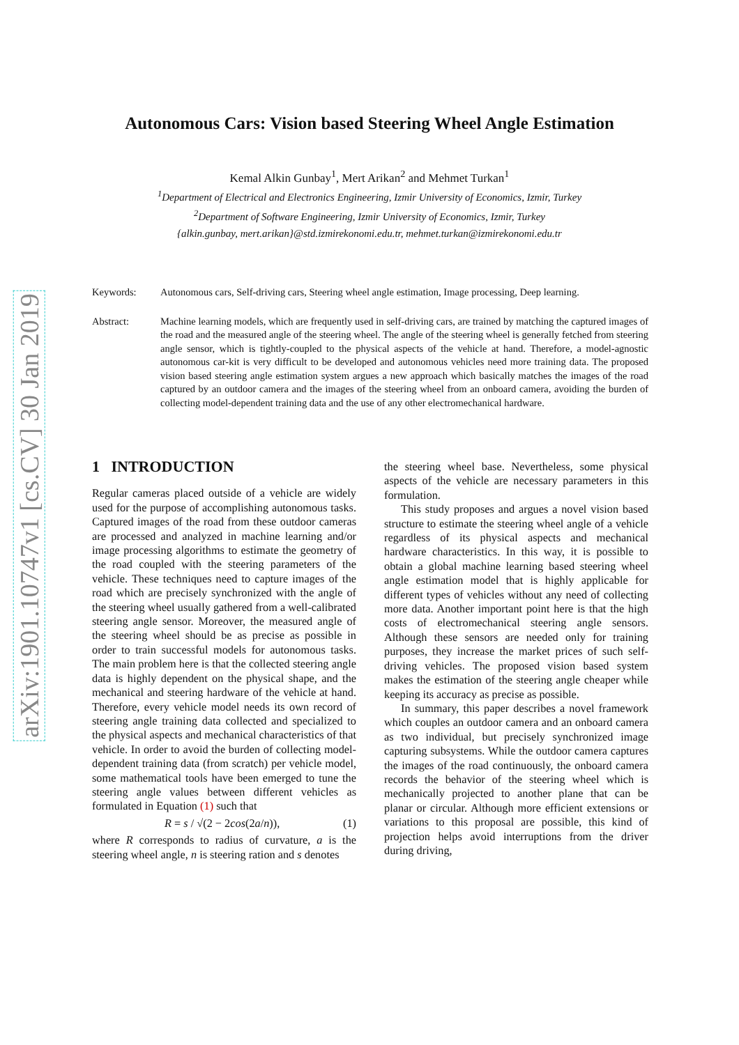arXiv:1901.10747v1 [cs.CV] 30 Jan 2019
Autonomous Cars: Vision based Steering Wheel Angle Estimation
Kemal Alkin Gunbay<sup>1</sup>, Mert Arikan<sup>2</sup> and Mehmet Turkan<sup>1</sup>
<sup>1</sup> Department of Electrical and Electronics Engineering, Izmir University of Economics, Izmir, Turkey
<sup>2</sup> Department of Software Engineering, Izmir University of Economics, Izmir, Turkey
{alkin.gunbay, mert.arikan}@std.izmirekonomi.edu.tr, mehmet.turkan@izmirekonomi.edu.tr
Keywords: Autonomous cars, Self-driving cars, Steering wheel angle estimation, Image processing, Deep learning.
Abstract: Machine learning models, which are frequently used in self-driving cars, are trained by matching the captured images of the road and the measured angle of the steering wheel. The angle of the steering wheel is generally fetched from steering angle sensor, which is tightly-coupled to the physical aspects of the vehicle at hand. Therefore, a model-agnostic autonomous car-kit is very difficult to be developed and autonomous vehicles need more training data. The proposed vision based steering angle estimation system argues a new approach which basically matches the images of the road captured by an outdoor camera and the images of the steering wheel from an onboard camera, avoiding the burden of collecting model-dependent training data and the use of any other electromechanical hardware.
1 INTRODUCTION
Regular cameras placed outside of a vehicle are widely used for the purpose of accomplishing autonomous tasks. Captured images of the road from these outdoor cameras are processed and analyzed in machine learning and/or image processing algorithms to estimate the geometry of the road coupled with the steering parameters of the vehicle. These techniques need to capture images of the road which are precisely synchronized with the angle of the steering wheel usually gathered from a well-calibrated steering angle sensor. Moreover, the measured angle of the steering wheel should be as precise as possible in order to train successful models for autonomous tasks. The main problem here is that the collected steering angle data is highly dependent on the physical shape, and the mechanical and steering hardware of the vehicle at hand. Therefore, every vehicle model needs its own record of steering angle training data collected and specialized to the physical aspects and mechanical characteristics of that vehicle. In order to avoid the burden of collecting model-dependent training data (from scratch) per vehicle model, some mathematical tools have been emerged to tune the steering angle values between different vehicles as formulated in Equation (1) such that
R = s / √(2 − 2cos(2a/n)), (1)
where R corresponds to radius of curvature, a is the steering wheel angle, n is steering ration and s denotes
the steering wheel base. Nevertheless, some physical aspects of the vehicle are necessary parameters in this formulation.
This study proposes and argues a novel vision based structure to estimate the steering wheel angle of a vehicle regardless of its physical aspects and mechanical hardware characteristics. In this way, it is possible to obtain a global machine learning based steering wheel angle estimation model that is highly applicable for different types of vehicles without any need of collecting more data. Another important point here is that the high costs of electromechanical steering angle sensors. Although these sensors are needed only for training purposes, they increase the market prices of such self-driving vehicles. The proposed vision based system makes the estimation of the steering angle cheaper while keeping its accuracy as precise as possible.
In summary, this paper describes a novel framework which couples an outdoor camera and an onboard camera as two individual, but precisely synchronized image capturing subsystems. While the outdoor camera captures the images of the road continuously, the onboard camera records the behavior of the steering wheel which is mechanically projected to another plane that can be planar or circular. Although more efficient extensions or variations to this proposal are possible, this kind of projection helps avoid interruptions from the driver during driving,